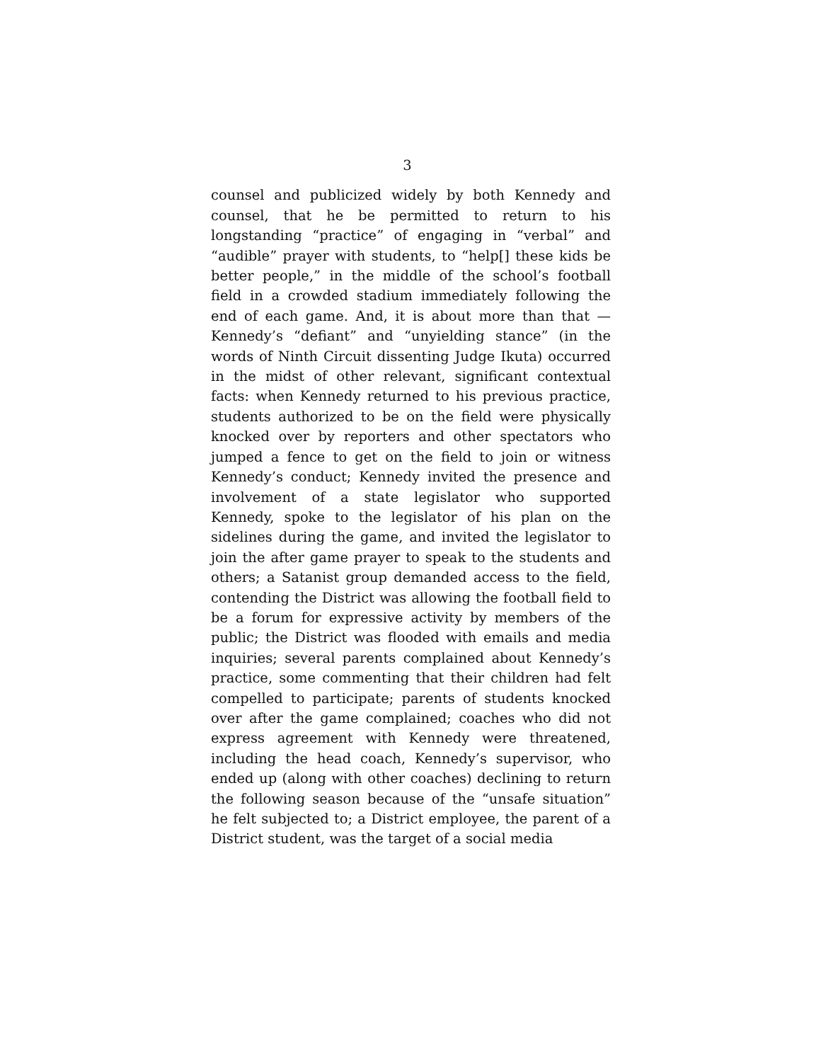3
counsel and publicized widely by both Kennedy and counsel, that he be permitted to return to his longstanding “practice” of engaging in “verbal” and “audible” prayer with students, to “help[] these kids be better people,” in the middle of the school’s football field in a crowded stadium immediately following the end of each game. And, it is about more than that — Kennedy’s “defiant” and “unyielding stance” (in the words of Ninth Circuit dissenting Judge Ikuta) occurred in the midst of other relevant, significant contextual facts: when Kennedy returned to his previous practice, students authorized to be on the field were physically knocked over by reporters and other spectators who jumped a fence to get on the field to join or witness Kennedy’s conduct; Kennedy invited the presence and involvement of a state legislator who supported Kennedy, spoke to the legislator of his plan on the sidelines during the game, and invited the legislator to join the after game prayer to speak to the students and others; a Satanist group demanded access to the field, contending the District was allowing the football field to be a forum for expressive activity by members of the public; the District was flooded with emails and media inquiries; several parents complained about Kennedy’s practice, some commenting that their children had felt compelled to participate; parents of students knocked over after the game complained; coaches who did not express agreement with Kennedy were threatened, including the head coach, Kennedy’s supervisor, who ended up (along with other coaches) declining to return the following season because of the “unsafe situation” he felt subjected to; a District employee, the parent of a District student, was the target of a social media